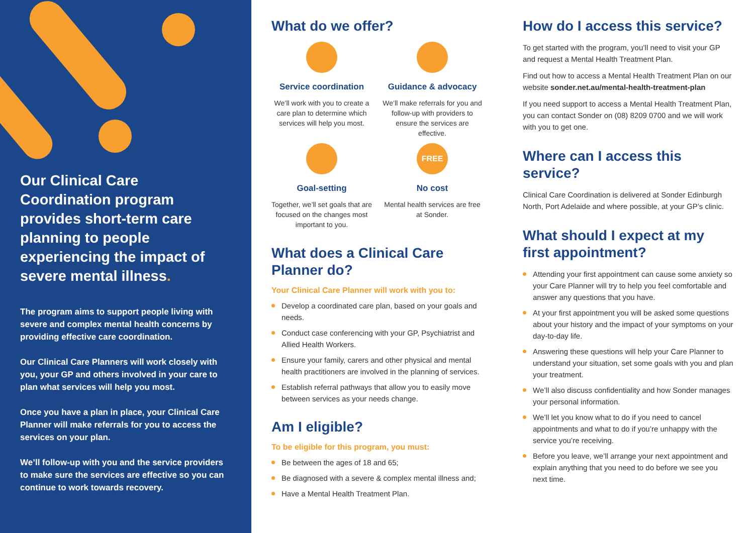Our Clinical Care Coordination program provides short-term care planning to people experiencing the impact of severe mental illness.
The program aims to support people living with severe and complex mental health concerns by providing effective care coordination.
Our Clinical Care Planners will work closely with you, your GP and others involved in your care to plan what services will help you most.
Once you have a plan in place, your Clinical Care Planner will make referrals for you to access the services on your plan.
We’ll follow-up with you and the service providers to make sure the services are effective so you can continue to work towards recovery.
What do we offer?
Service coordination
We’ll work with you to create a care plan to determine which services will help you most.
Guidance & advocacy
We’ll make referrals for you and follow-up with providers to ensure the services are effective.
Goal-setting
Together, we’ll set goals that are focused on the changes most important to you.
FREE
No cost
Mental health services are free at Sonder.
What does a Clinical Care Planner do?
Your Clinical Care Planner will work with you to:
Develop a coordinated care plan, based on your goals and needs.
Conduct case conferencing with your GP, Psychiatrist and Allied Health Workers.
Ensure your family, carers and other physical and mental health practitioners are involved in the planning of services.
Establish referral pathways that allow you to easily move between services as your needs change.
Am I eligible?
To be eligible for this program, you must:
Be between the ages of 18 and 65;
Be diagnosed with a severe & complex mental illness and;
Have a Mental Health Treatment Plan.
How do I access this service?
To get started with the program, you’ll need to visit your GP and request a Mental Health Treatment Plan.
Find out how to access a Mental Health Treatment Plan on our website sonder.net.au/mental-health-treatment-plan
If you need support to access a Mental Health Treatment Plan, you can contact Sonder on (08) 8209 0700 and we will work with you to get one.
Where can I access this service?
Clinical Care Coordination is delivered at Sonder Edinburgh North, Port Adelaide and where possible, at your GP’s clinic.
What should I expect at my first appointment?
Attending your first appointment can cause some anxiety so your Care Planner will try to help you feel comfortable and answer any questions that you have.
At your first appointment you will be asked some questions about your history and the impact of your symptoms on your day-to-day life.
Answering these questions will help your Care Planner to understand your situation, set some goals with you and plan your treatment.
We’ll also discuss confidentiality and how Sonder manages your personal information.
We’ll let you know what to do if you need to cancel appointments and what to do if you’re unhappy with the service you’re receiving.
Before you leave, we’ll arrange your next appointment and explain anything that you need to do before we see you next time.